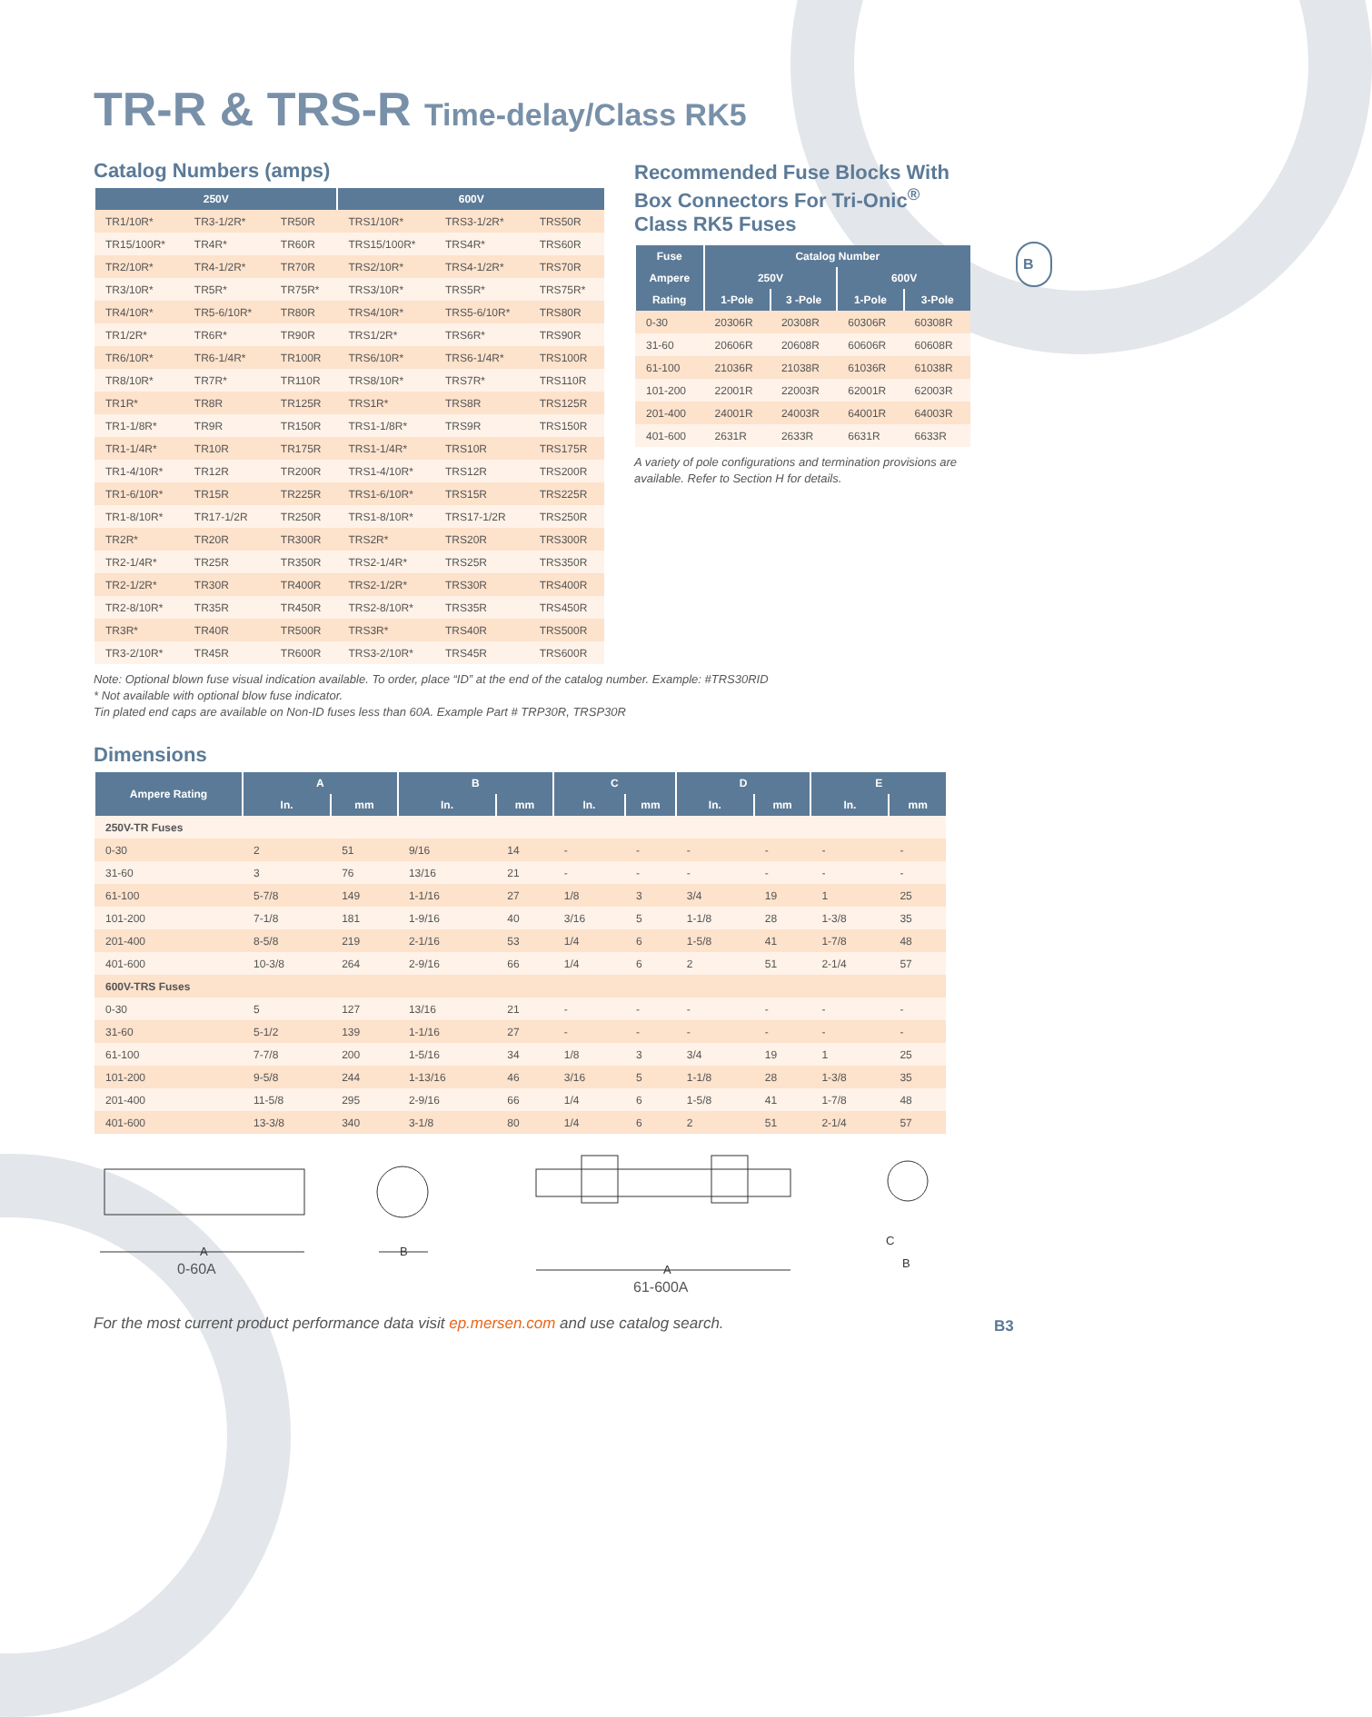TR-R & TRS-R Time-delay/Class RK5
Catalog Numbers (amps)
| 250V | | | 600V | | |
| --- | --- | --- | --- | --- | --- |
| TR1/10R* | TR3-1/2R* | TR50R | TRS1/10R* | TRS3-1/2R* | TRS50R |
| TR15/100R* | TR4R* | TR60R | TRS15/100R* | TRS4R* | TRS60R |
| TR2/10R* | TR4-1/2R* | TR70R | TRS2/10R* | TRS4-1/2R* | TRS70R |
| TR3/10R* | TR5R* | TR75R* | TRS3/10R* | TRS5R* | TRS75R* |
| TR4/10R* | TR5-6/10R* | TR80R | TRS4/10R* | TRS5-6/10R* | TRS80R |
| TR1/2R* | TR6R* | TR90R | TRS1/2R* | TRS6R* | TRS90R |
| TR6/10R* | TR6-1/4R* | TR100R | TRS6/10R* | TRS6-1/4R* | TRS100R |
| TR8/10R* | TR7R* | TR110R | TRS8/10R* | TRS7R* | TRS110R |
| TR1R* | TR8R | TR125R | TRS1R* | TRS8R | TRS125R |
| TR1-1/8R* | TR9R | TR150R | TRS1-1/8R* | TRS9R | TRS150R |
| TR1-1/4R* | TR10R | TR175R | TRS1-1/4R* | TRS10R | TRS175R |
| TR1-4/10R* | TR12R | TR200R | TRS1-4/10R* | TRS12R | TRS200R |
| TR1-6/10R* | TR15R | TR225R | TRS1-6/10R* | TRS15R | TRS225R |
| TR1-8/10R* | TR17-1/2R | TR250R | TRS1-8/10R* | TRS17-1/2R | TRS250R |
| TR2R* | TR20R | TR300R | TRS2R* | TRS20R | TRS300R |
| TR2-1/4R* | TR25R | TR350R | TRS2-1/4R* | TRS25R | TRS350R |
| TR2-1/2R* | TR30R | TR400R | TRS2-1/2R* | TRS30R | TRS400R |
| TR2-8/10R* | TR35R | TR450R | TRS2-8/10R* | TRS35R | TRS450R |
| TR3R* | TR40R | TR500R | TRS3R* | TRS40R | TRS500R |
| TR3-2/10R* | TR45R | TR600R | TRS3-2/10R* | TRS45R | TRS600R |
Note: Optional blown fuse visual indication available. To order, place “ID” at the end of the catalog number. Example: #TRS30RID
* Not available with optional blow fuse indicator.
Tin plated end caps are available on Non-ID fuses less than 60A. Example Part # TRP30R, TRSP30R
Recommended Fuse Blocks With Box Connectors For Tri-Onic<sup>®</sup> Class RK5 Fuses
| Fuse | Catalog Number | | | |
| --- | --- | --- | --- | --- |
| Ampere | 250V | | 600V | |
| Rating | 1-Pole | 3 -Pole | 1-Pole | 3-Pole |
| 0-30 | 20306R | 20308R | 60306R | 60308R |
| 31-60 | 20606R | 20608R | 60606R | 60608R |
| 61-100 | 21036R | 21038R | 61036R | 61038R |
| 101-200 | 22001R | 22003R | 62001R | 62003R |
| 201-400 | 24001R | 24003R | 64001R | 64003R |
| 401-600 | 2631R | 2633R | 6631R | 6633R |
A variety of pole configurations and termination provisions are available. Refer to Section H for details.
B
Dimensions
| Ampere Rating | A | | B | | C | | D | | E | |
| --- | --- | --- | --- | --- | --- | --- | --- | --- | --- | --- |
| | In. | mm | In. | mm | In. | mm | In. | mm | In. | mm |
| 250V-TR Fuses | | | | | | | | | | |
| 0-30 | 2 | 51 | 9/16 | 14 | - | - | - | - | - | - |
| 31-60 | 3 | 76 | 13/16 | 21 | - | - | - | - | - | - |
| 61-100 | 5-7/8 | 149 | 1-1/16 | 27 | 1/8 | 3 | 3/4 | 19 | 1 | 25 |
| 101-200 | 7-1/8 | 181 | 1-9/16 | 40 | 3/16 | 5 | 1-1/8 | 28 | 1-3/8 | 35 |
| 201-400 | 8-5/8 | 219 | 2-1/16 | 53 | 1/4 | 6 | 1-5/8 | 41 | 1-7/8 | 48 |
| 401-600 | 10-3/8 | 264 | 2-9/16 | 66 | 1/4 | 6 | 2 | 51 | 2-1/4 | 57 |
| 600V-TRS Fuses | | | | | | | | | | |
| 0-30 | 5 | 127 | 13/16 | 21 | - | - | - | - | - | - |
| 31-60 | 5-1/2 | 139 | 1-1/16 | 27 | - | - | - | - | - | - |
| 61-100 | 7-7/8 | 200 | 1-5/16 | 34 | 1/8 | 3 | 3/4 | 19 | 1 | 25 |
| 101-200 | 9-5/8 | 244 | 1-13/16 | 46 | 3/16 | 5 | 1-1/8 | 28 | 1-3/8 | 35 |
| 201-400 | 11-5/8 | 295 | 2-9/16 | 66 | 1/4 | 6 | 1-5/8 | 41 | 1-7/8 | 48 |
| 401-600 | 13-3/8 | 340 | 3-1/8 | 80 | 1/4 | 6 | 2 | 51 | 2-1/4 | 57 |
A
B
A
C
B
0-60A
61-600A
For the most current product performance data visit ep.mersen.com and use catalog search.
B3